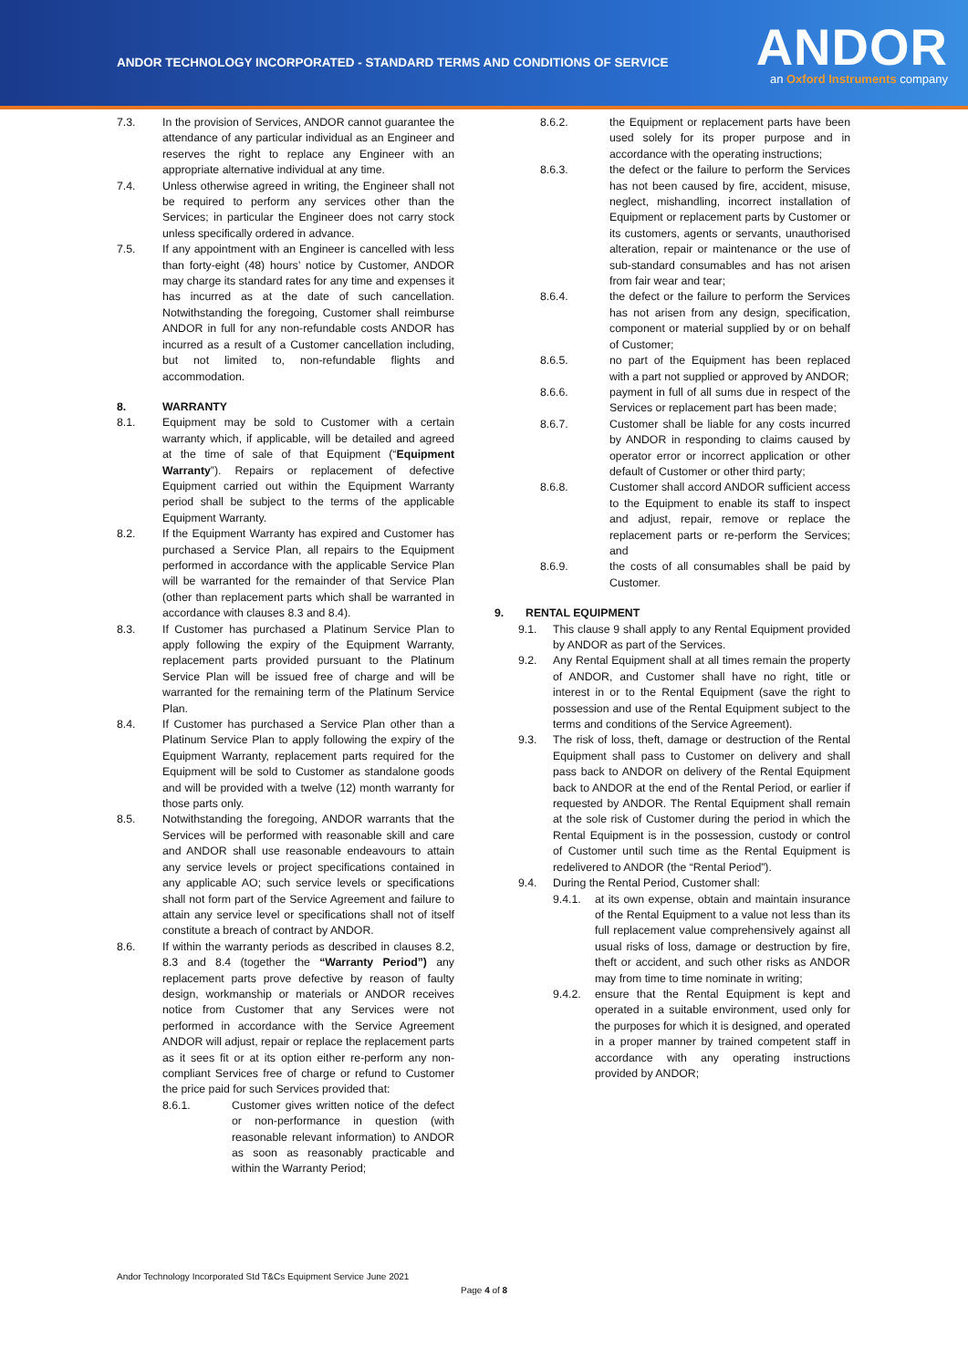ANDOR TECHNOLOGY INCORPORATED - STANDARD TERMS AND CONDITIONS OF SERVICE
ANDOR
an Oxford Instruments company
7.3. In the provision of Services, ANDOR cannot guarantee the attendance of any particular individual as an Engineer and reserves the right to replace any Engineer with an appropriate alternative individual at any time.
7.4. Unless otherwise agreed in writing, the Engineer shall not be required to perform any services other than the Services; in particular the Engineer does not carry stock unless specifically ordered in advance.
7.5. If any appointment with an Engineer is cancelled with less than forty-eight (48) hours’ notice by Customer, ANDOR may charge its standard rates for any time and expenses it has incurred as at the date of such cancellation. Notwithstanding the foregoing, Customer shall reimburse ANDOR in full for any non-refundable costs ANDOR has incurred as a result of a Customer cancellation including, but not limited to, non-refundable flights and accommodation.
8. WARRANTY
8.1. Equipment may be sold to Customer with a certain warranty which, if applicable, will be detailed and agreed at the time of sale of that Equipment (“Equipment Warranty”). Repairs or replacement of defective Equipment carried out within the Equipment Warranty period shall be subject to the terms of the applicable Equipment Warranty.
8.2. If the Equipment Warranty has expired and Customer has purchased a Service Plan, all repairs to the Equipment performed in accordance with the applicable Service Plan will be warranted for the remainder of that Service Plan (other than replacement parts which shall be warranted in accordance with clauses 8.3 and 8.4).
8.3. If Customer has purchased a Platinum Service Plan to apply following the expiry of the Equipment Warranty, replacement parts provided pursuant to the Platinum Service Plan will be issued free of charge and will be warranted for the remaining term of the Platinum Service Plan.
8.4. If Customer has purchased a Service Plan other than a Platinum Service Plan to apply following the expiry of the Equipment Warranty, replacement parts required for the Equipment will be sold to Customer as standalone goods and will be provided with a twelve (12) month warranty for those parts only.
8.5. Notwithstanding the foregoing, ANDOR warrants that the Services will be performed with reasonable skill and care and ANDOR shall use reasonable endeavours to attain any service levels or project specifications contained in any applicable AO; such service levels or specifications shall not form part of the Service Agreement and failure to attain any service level or specifications shall not of itself constitute a breach of contract by ANDOR.
8.6. If within the warranty periods as described in clauses 8.2, 8.3 and 8.4 (together the “Warranty Period”) any replacement parts prove defective by reason of faulty design, workmanship or materials or ANDOR receives notice from Customer that any Services were not performed in accordance with the Service Agreement ANDOR will adjust, repair or replace the replacement parts as it sees fit or at its option either re-perform any non-compliant Services free of charge or refund to Customer the price paid for such Services provided that:
8.6.1. Customer gives written notice of the defect or non-performance in question (with reasonable relevant information) to ANDOR as soon as reasonably practicable and within the Warranty Period;
8.6.2. the Equipment or replacement parts have been used solely for its proper purpose and in accordance with the operating instructions;
8.6.3. the defect or the failure to perform the Services has not been caused by fire, accident, misuse, neglect, mishandling, incorrect installation of Equipment or replacement parts by Customer or its customers, agents or servants, unauthorised alteration, repair or maintenance or the use of sub-standard consumables and has not arisen from fair wear and tear;
8.6.4. the defect or the failure to perform the Services has not arisen from any design, specification, component or material supplied by or on behalf of Customer;
8.6.5. no part of the Equipment has been replaced with a part not supplied or approved by ANDOR;
8.6.6. payment in full of all sums due in respect of the Services or replacement part has been made;
8.6.7. Customer shall be liable for any costs incurred by ANDOR in responding to claims caused by operator error or incorrect application or other default of Customer or other third party;
8.6.8. Customer shall accord ANDOR sufficient access to the Equipment to enable its staff to inspect and adjust, repair, remove or replace the replacement parts or re-perform the Services; and
8.6.9. the costs of all consumables shall be paid by Customer.
9. RENTAL EQUIPMENT
9.1. This clause 9 shall apply to any Rental Equipment provided by ANDOR as part of the Services.
9.2. Any Rental Equipment shall at all times remain the property of ANDOR, and Customer shall have no right, title or interest in or to the Rental Equipment (save the right to possession and use of the Rental Equipment subject to the terms and conditions of the Service Agreement).
9.3. The risk of loss, theft, damage or destruction of the Rental Equipment shall pass to Customer on delivery and shall pass back to ANDOR on delivery of the Rental Equipment back to ANDOR at the end of the Rental Period, or earlier if requested by ANDOR. The Rental Equipment shall remain at the sole risk of Customer during the period in which the Rental Equipment is in the possession, custody or control of Customer until such time as the Rental Equipment is redelivered to ANDOR (the “Rental Period”).
9.4. During the Rental Period, Customer shall:
9.4.1. at its own expense, obtain and maintain insurance of the Rental Equipment to a value not less than its full replacement value comprehensively against all usual risks of loss, damage or destruction by fire, theft or accident, and such other risks as ANDOR may from time to time nominate in writing;
9.4.2. ensure that the Rental Equipment is kept and operated in a suitable environment, used only for the purposes for which it is designed, and operated in a proper manner by trained competent staff in accordance with any operating instructions provided by ANDOR;
Andor Technology Incorporated Std T&Cs Equipment Service June 2021
Page 4 of 8